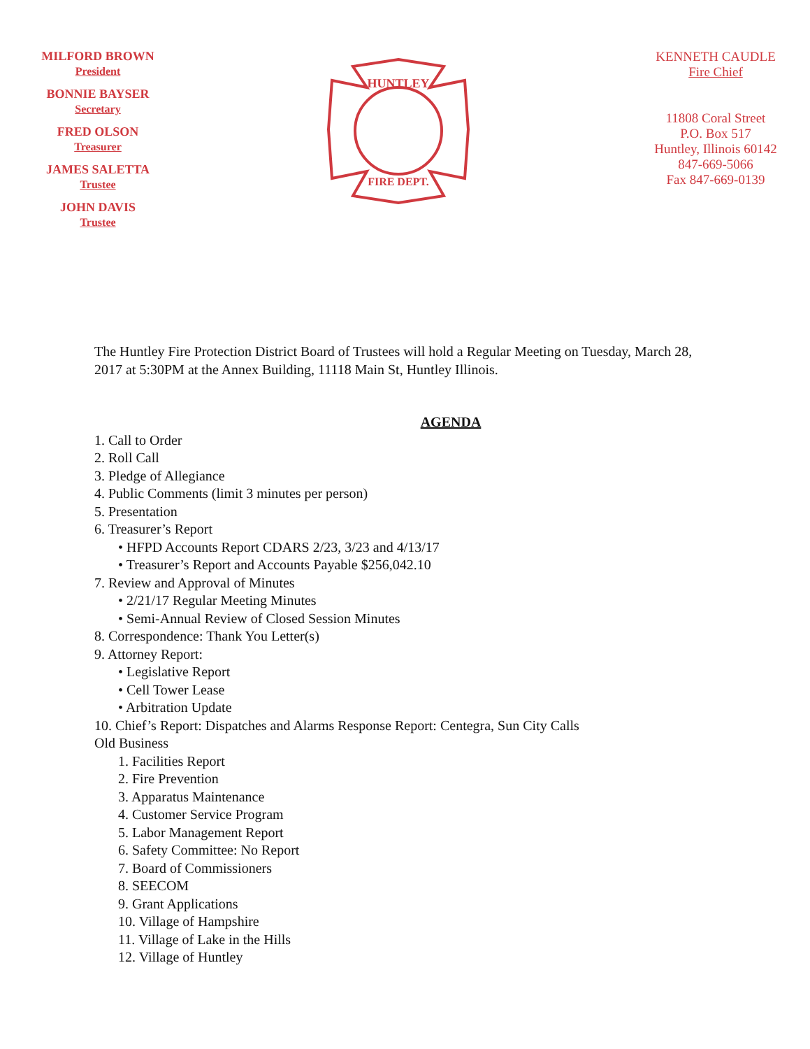MILFORD BROWN
President
BONNIE BAYSER
Secretary
FRED OLSON
Treasurer
JAMES SALETTA
Trustee
JOHN DAVIS
Trustee
HUNTLEY
FIRE DEPT.
KENNETH CAUDLE
Fire Chief
11808 Coral Street
P.O. Box 517
Huntley, Illinois 60142
847-669-5066
Fax 847-669-0139
The Huntley Fire Protection District Board of Trustees will hold a Regular Meeting on Tuesday, March 28, 2017 at 5:30PM at the Annex Building, 11118 Main St, Huntley Illinois.
AGENDA
1. Call to Order
2. Roll Call
3. Pledge of Allegiance
4. Public Comments (limit 3 minutes per person)
5. Presentation
6. Treasurer’s Report
• HFPD Accounts Report CDARS 2/23, 3/23 and 4/13/17
• Treasurer’s Report and Accounts Payable $256,042.10
7. Review and Approval of Minutes
• 2/21/17 Regular Meeting Minutes
• Semi-Annual Review of Closed Session Minutes
8. Correspondence: Thank You Letter(s)
9. Attorney Report:
• Legislative Report
• Cell Tower Lease
• Arbitration Update
10. Chief’s Report: Dispatches and Alarms Response Report: Centegra, Sun City Calls
Old Business
1. Facilities Report
2. Fire Prevention
3. Apparatus Maintenance
4. Customer Service Program
5. Labor Management Report
6. Safety Committee: No Report
7. Board of Commissioners
8. SEECOM
9. Grant Applications
10. Village of Hampshire
11. Village of Lake in the Hills
12. Village of Huntley